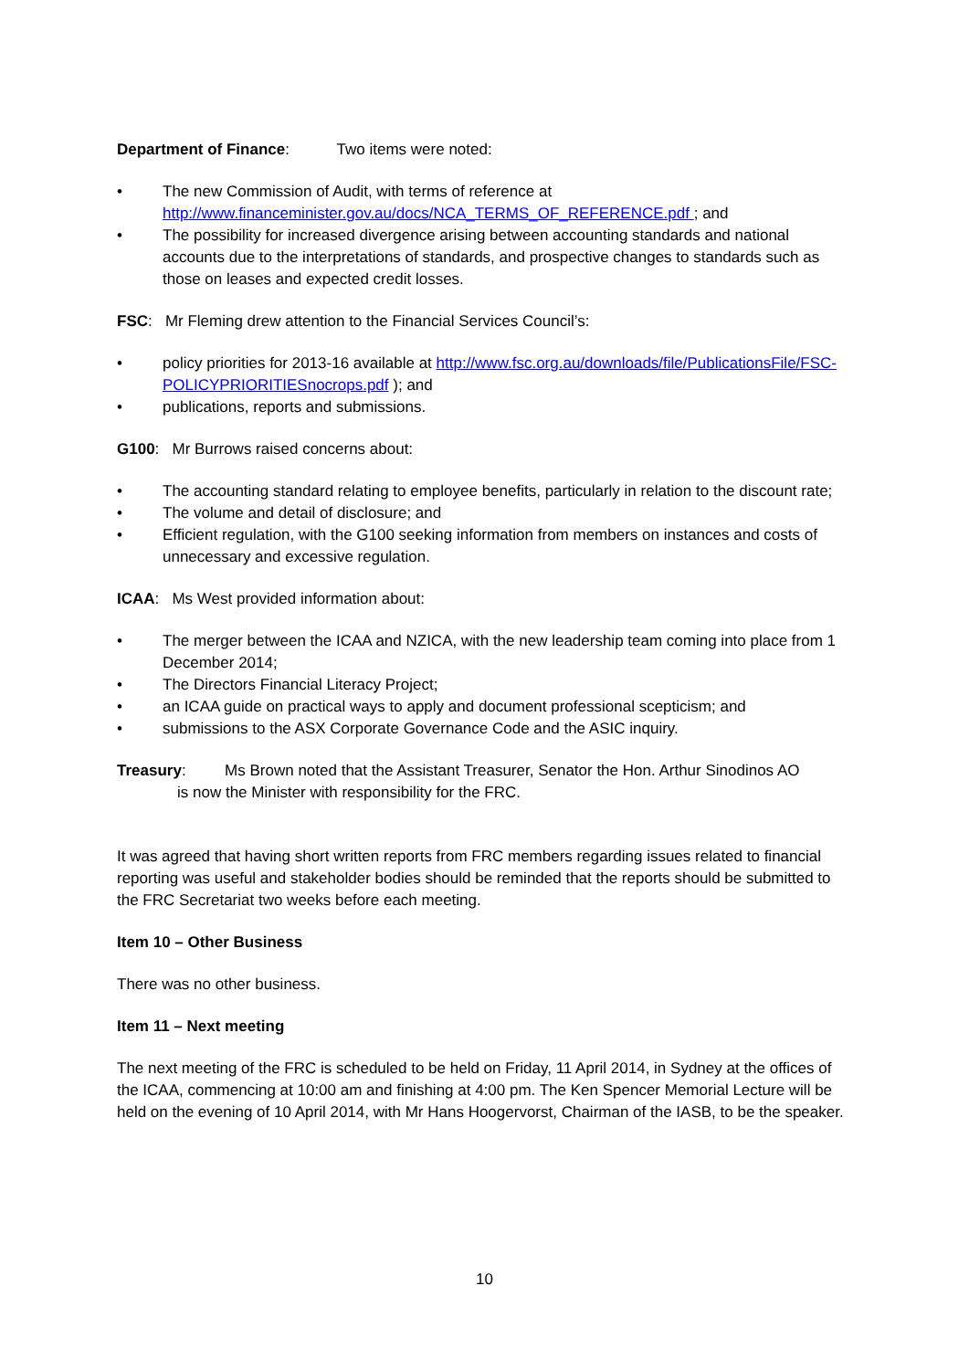Department of Finance: Two items were noted:
• The new Commission of Audit, with terms of reference at http://www.financeminister.gov.au/docs/NCA_TERMS_OF_REFERENCE.pdf ; and
• The possibility for increased divergence arising between accounting standards and national accounts due to the interpretations of standards, and prospective changes to standards such as those on leases and expected credit losses.
FSC: Mr Fleming drew attention to the Financial Services Council’s:
• policy priorities for 2013-16 available at http://www.fsc.org.au/downloads/file/PublicationsFile/FSC-POLICYPRIORITIESnocrops.pdf ); and
• publications, reports and submissions.
G100: Mr Burrows raised concerns about:
• The accounting standard relating to employee benefits, particularly in relation to the discount rate;
• The volume and detail of disclosure; and
• Efficient regulation, with the G100 seeking information from members on instances and costs of unnecessary and excessive regulation.
ICAA: Ms West provided information about:
• The merger between the ICAA and NZICA, with the new leadership team coming into place from 1 December 2014;
• The Directors Financial Literacy Project;
• an ICAA guide on practical ways to apply and document professional scepticism; and
• submissions to the ASX Corporate Governance Code and the ASIC inquiry.
Treasury: Ms Brown noted that the Assistant Treasurer, Senator the Hon. Arthur Sinodinos AO
is now the Minister with responsibility for the FRC.
It was agreed that having short written reports from FRC members regarding issues related to financial reporting was useful and stakeholder bodies should be reminded that the reports should be submitted to the FRC Secretariat two weeks before each meeting.
Item 10 – Other Business
There was no other business.
Item 11 – Next meeting
The next meeting of the FRC is scheduled to be held on Friday, 11 April 2014, in Sydney at the offices of the ICAA, commencing at 10:00 am and finishing at 4:00 pm. The Ken Spencer Memorial Lecture will be held on the evening of 10 April 2014, with Mr Hans Hoogervorst, Chairman of the IASB, to be the speaker.
10